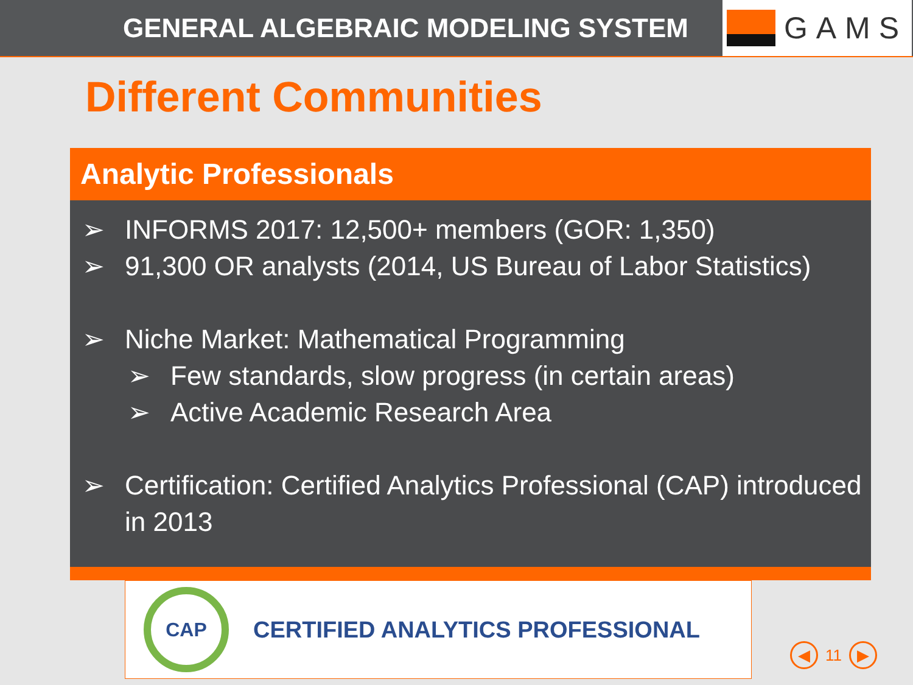GENERAL ALGEBRAIC MODELING SYSTEM
GAMS
Different Communities
Analytic Professionals
➢ INFORMS 2017: 12,500+ members (GOR: 1,350)
➢ 91,300 OR analysts (2014, US Bureau of Labor Statistics)
➢ Niche Market: Mathematical Programming
➢ Few standards, slow progress (in certain areas)
➢ Active Academic Research Area
➢ Certification: Certified Analytics Professional (CAP) introduced in 2013
CAP
CERTIFIED ANALYTICS PROFESSIONAL
◀ 11 ▶